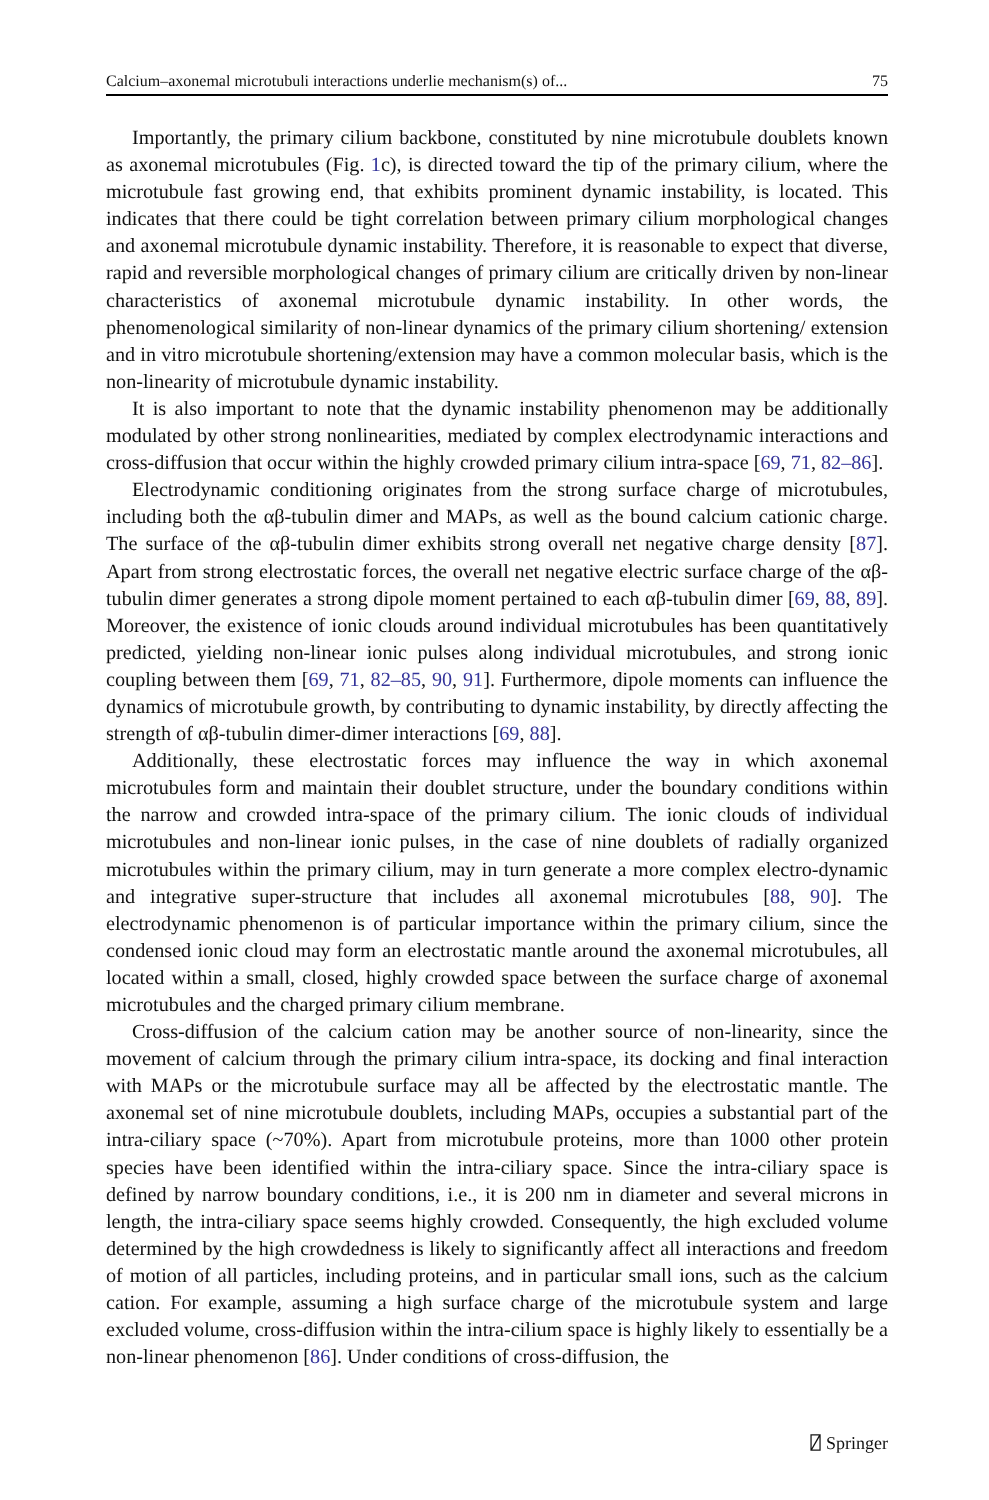Calcium–axonemal microtubuli interactions underlie mechanism(s) of... 75
Importantly, the primary cilium backbone, constituted by nine microtubule doublets known as axonemal microtubules (Fig. 1c), is directed toward the tip of the primary cilium, where the microtubule fast growing end, that exhibits prominent dynamic instability, is located. This indicates that there could be tight correlation between primary cilium morphological changes and axonemal microtubule dynamic instability. Therefore, it is reasonable to expect that diverse, rapid and reversible morphological changes of primary cilium are critically driven by non-linear characteristics of axonemal microtubule dynamic instability. In other words, the phenomenological similarity of non-linear dynamics of the primary cilium shortening/ extension and in vitro microtubule shortening/extension may have a common molecular basis, which is the non-linearity of microtubule dynamic instability.
It is also important to note that the dynamic instability phenomenon may be additionally modulated by other strong nonlinearities, mediated by complex electrodynamic interactions and cross-diffusion that occur within the highly crowded primary cilium intra-space [69, 71, 82–86].
Electrodynamic conditioning originates from the strong surface charge of microtubules, including both the αβ-tubulin dimer and MAPs, as well as the bound calcium cationic charge. The surface of the αβ-tubulin dimer exhibits strong overall net negative charge density [87]. Apart from strong electrostatic forces, the overall net negative electric surface charge of the αβ-tubulin dimer generates a strong dipole moment pertained to each αβ-tubulin dimer [69, 88, 89]. Moreover, the existence of ionic clouds around individual microtubules has been quantitatively predicted, yielding non-linear ionic pulses along individual microtubules, and strong ionic coupling between them [69, 71, 82–85, 90, 91]. Furthermore, dipole moments can influence the dynamics of microtubule growth, by contributing to dynamic instability, by directly affecting the strength of αβ-tubulin dimer-dimer interactions [69, 88].
Additionally, these electrostatic forces may influence the way in which axonemal microtubules form and maintain their doublet structure, under the boundary conditions within the narrow and crowded intra-space of the primary cilium. The ionic clouds of individual microtubules and non-linear ionic pulses, in the case of nine doublets of radially organized microtubules within the primary cilium, may in turn generate a more complex electro-dynamic and integrative super-structure that includes all axonemal microtubules [88, 90]. The electrodynamic phenomenon is of particular importance within the primary cilium, since the condensed ionic cloud may form an electrostatic mantle around the axonemal microtubules, all located within a small, closed, highly crowded space between the surface charge of axonemal microtubules and the charged primary cilium membrane.
Cross-diffusion of the calcium cation may be another source of non-linearity, since the movement of calcium through the primary cilium intra-space, its docking and final interaction with MAPs or the microtubule surface may all be affected by the electrostatic mantle. The axonemal set of nine microtubule doublets, including MAPs, occupies a substantial part of the intra-ciliary space (~70%). Apart from microtubule proteins, more than 1000 other protein species have been identified within the intra-ciliary space. Since the intra-ciliary space is defined by narrow boundary conditions, i.e., it is 200 nm in diameter and several microns in length, the intra-ciliary space seems highly crowded. Consequently, the high excluded volume determined by the high crowdedness is likely to significantly affect all interactions and freedom of motion of all particles, including proteins, and in particular small ions, such as the calcium cation. For example, assuming a high surface charge of the microtubule system and large excluded volume, cross-diffusion within the intra-cilium space is highly likely to essentially be a non-linear phenomenon [86]. Under conditions of cross-diffusion, the
⍁ Springer